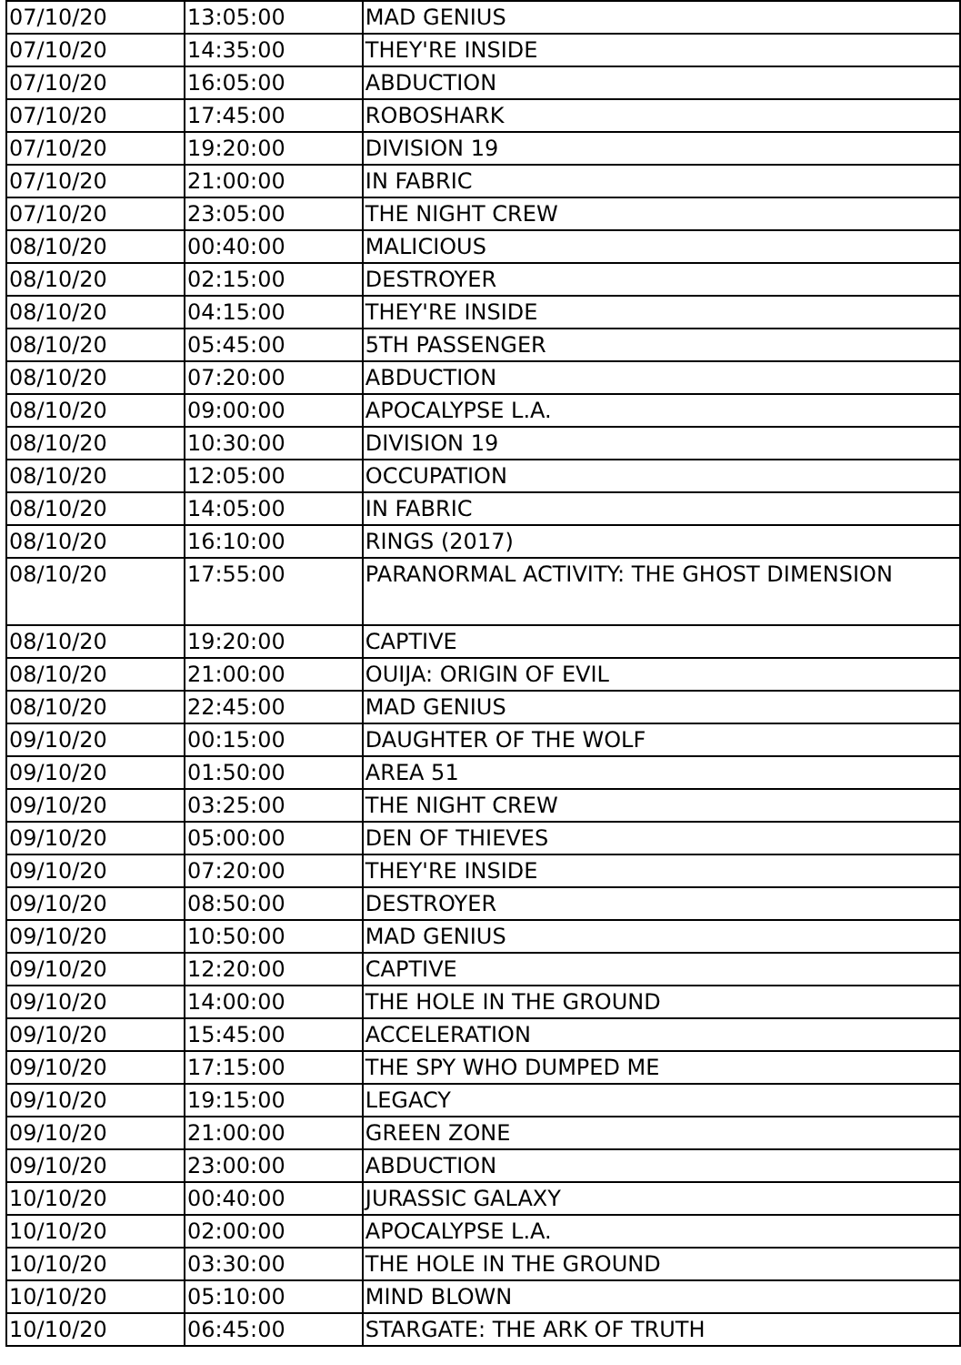| 07/10/20 | 13:05:00 | MAD GENIUS |
| 07/10/20 | 14:35:00 | THEY'RE INSIDE |
| 07/10/20 | 16:05:00 | ABDUCTION |
| 07/10/20 | 17:45:00 | ROBOSHARK |
| 07/10/20 | 19:20:00 | DIVISION 19 |
| 07/10/20 | 21:00:00 | IN FABRIC |
| 07/10/20 | 23:05:00 | THE NIGHT CREW |
| 08/10/20 | 00:40:00 | MALICIOUS |
| 08/10/20 | 02:15:00 | DESTROYER |
| 08/10/20 | 04:15:00 | THEY'RE INSIDE |
| 08/10/20 | 05:45:00 | 5TH PASSENGER |
| 08/10/20 | 07:20:00 | ABDUCTION |
| 08/10/20 | 09:00:00 | APOCALYPSE L.A. |
| 08/10/20 | 10:30:00 | DIVISION 19 |
| 08/10/20 | 12:05:00 | OCCUPATION |
| 08/10/20 | 14:05:00 | IN FABRIC |
| 08/10/20 | 16:10:00 | RINGS (2017) |
| 08/10/20 | 17:55:00 | PARANORMAL ACTIVITY: THE GHOST DIMENSION |
| 08/10/20 | 19:20:00 | CAPTIVE |
| 08/10/20 | 21:00:00 | OUIJA: ORIGIN OF EVIL |
| 08/10/20 | 22:45:00 | MAD GENIUS |
| 09/10/20 | 00:15:00 | DAUGHTER OF THE WOLF |
| 09/10/20 | 01:50:00 | AREA 51 |
| 09/10/20 | 03:25:00 | THE NIGHT CREW |
| 09/10/20 | 05:00:00 | DEN OF THIEVES |
| 09/10/20 | 07:20:00 | THEY'RE INSIDE |
| 09/10/20 | 08:50:00 | DESTROYER |
| 09/10/20 | 10:50:00 | MAD GENIUS |
| 09/10/20 | 12:20:00 | CAPTIVE |
| 09/10/20 | 14:00:00 | THE HOLE IN THE GROUND |
| 09/10/20 | 15:45:00 | ACCELERATION |
| 09/10/20 | 17:15:00 | THE SPY WHO DUMPED ME |
| 09/10/20 | 19:15:00 | LEGACY |
| 09/10/20 | 21:00:00 | GREEN ZONE |
| 09/10/20 | 23:00:00 | ABDUCTION |
| 10/10/20 | 00:40:00 | JURASSIC GALAXY |
| 10/10/20 | 02:00:00 | APOCALYPSE L.A. |
| 10/10/20 | 03:30:00 | THE HOLE IN THE GROUND |
| 10/10/20 | 05:10:00 | MIND BLOWN |
| 10/10/20 | 06:45:00 | STARGATE: THE ARK OF TRUTH |